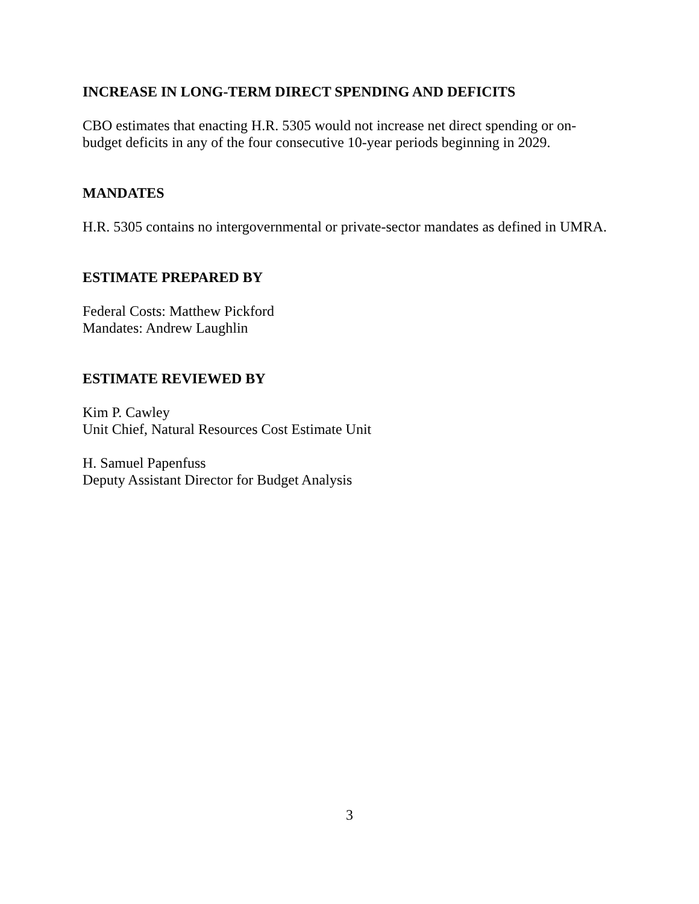INCREASE IN LONG-TERM DIRECT SPENDING AND DEFICITS
CBO estimates that enacting H.R. 5305 would not increase net direct spending or on-budget deficits in any of the four consecutive 10-year periods beginning in 2029.
MANDATES
H.R. 5305 contains no intergovernmental or private-sector mandates as defined in UMRA.
ESTIMATE PREPARED BY
Federal Costs: Matthew Pickford
Mandates: Andrew Laughlin
ESTIMATE REVIEWED BY
Kim P. Cawley
Unit Chief, Natural Resources Cost Estimate Unit
H. Samuel Papenfuss
Deputy Assistant Director for Budget Analysis
3